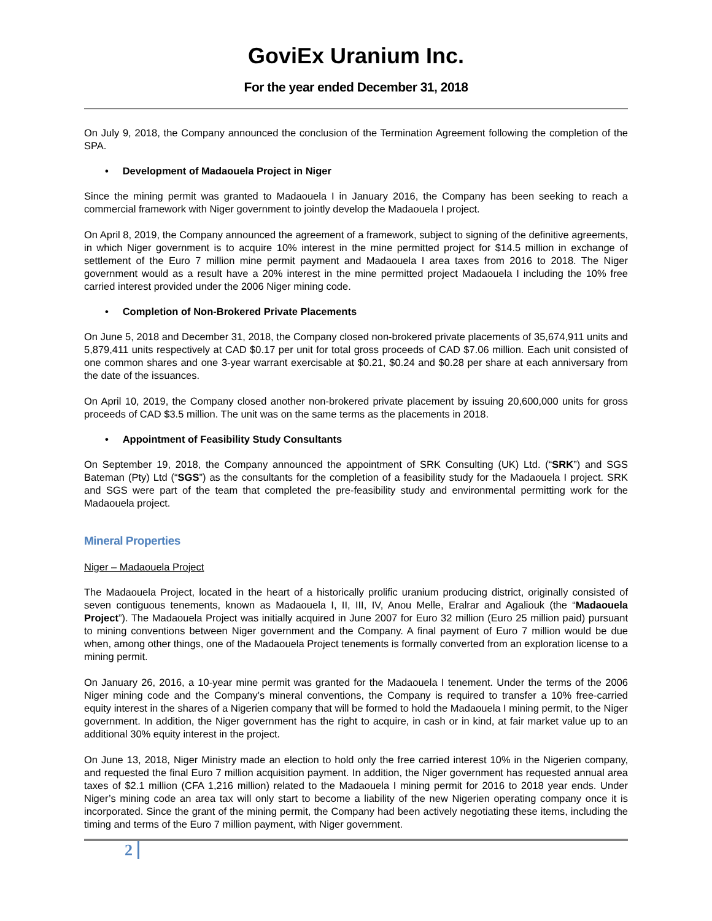GoviEx Uranium Inc.
For the year ended December 31, 2018
On July 9, 2018, the Company announced the conclusion of the Termination Agreement following the completion of the SPA.
• Development of Madaouela Project in Niger
Since the mining permit was granted to Madaouela I in January 2016, the Company has been seeking to reach a commercial framework with Niger government to jointly develop the Madaouela I project.
On April 8, 2019, the Company announced the agreement of a framework, subject to signing of the definitive agreements, in which Niger government is to acquire 10% interest in the mine permitted project for $14.5 million in exchange of settlement of the Euro 7 million mine permit payment and Madaouela I area taxes from 2016 to 2018. The Niger government would as a result have a 20% interest in the mine permitted project Madaouela I including the 10% free carried interest provided under the 2006 Niger mining code.
• Completion of Non-Brokered Private Placements
On June 5, 2018 and December 31, 2018, the Company closed non-brokered private placements of 35,674,911 units and 5,879,411 units respectively at CAD $0.17 per unit for total gross proceeds of CAD $7.06 million. Each unit consisted of one common shares and one 3-year warrant exercisable at $0.21, $0.24 and $0.28 per share at each anniversary from the date of the issuances.
On April 10, 2019, the Company closed another non-brokered private placement by issuing 20,600,000 units for gross proceeds of CAD $3.5 million. The unit was on the same terms as the placements in 2018.
• Appointment of Feasibility Study Consultants
On September 19, 2018, the Company announced the appointment of SRK Consulting (UK) Ltd. (“SRK”) and SGS Bateman (Pty) Ltd (“SGS”) as the consultants for the completion of a feasibility study for the Madaouela I project. SRK and SGS were part of the team that completed the pre-feasibility study and environmental permitting work for the Madaouela project.
Mineral Properties
Niger – Madaouela Project
The Madaouela Project, located in the heart of a historically prolific uranium producing district, originally consisted of seven contiguous tenements, known as Madaouela I, II, III, IV, Anou Melle, Eralrar and Agaliouk (the “Madaouela Project”). The Madaouela Project was initially acquired in June 2007 for Euro 32 million (Euro 25 million paid) pursuant to mining conventions between Niger government and the Company. A final payment of Euro 7 million would be due when, among other things, one of the Madaouela Project tenements is formally converted from an exploration license to a mining permit.
On January 26, 2016, a 10-year mine permit was granted for the Madaouela I tenement. Under the terms of the 2006 Niger mining code and the Company’s mineral conventions, the Company is required to transfer a 10% free-carried equity interest in the shares of a Nigerien company that will be formed to hold the Madaouela I mining permit, to the Niger government. In addition, the Niger government has the right to acquire, in cash or in kind, at fair market value up to an additional 30% equity interest in the project.
On June 13, 2018, Niger Ministry made an election to hold only the free carried interest 10% in the Nigerien company, and requested the final Euro 7 million acquisition payment. In addition, the Niger government has requested annual area taxes of $2.1 million (CFA 1,216 million) related to the Madaouela I mining permit for 2016 to 2018 year ends. Under Niger’s mining code an area tax will only start to become a liability of the new Nigerien operating company once it is incorporated. Since the grant of the mining permit, the Company had been actively negotiating these items, including the timing and terms of the Euro 7 million payment, with Niger government.
2